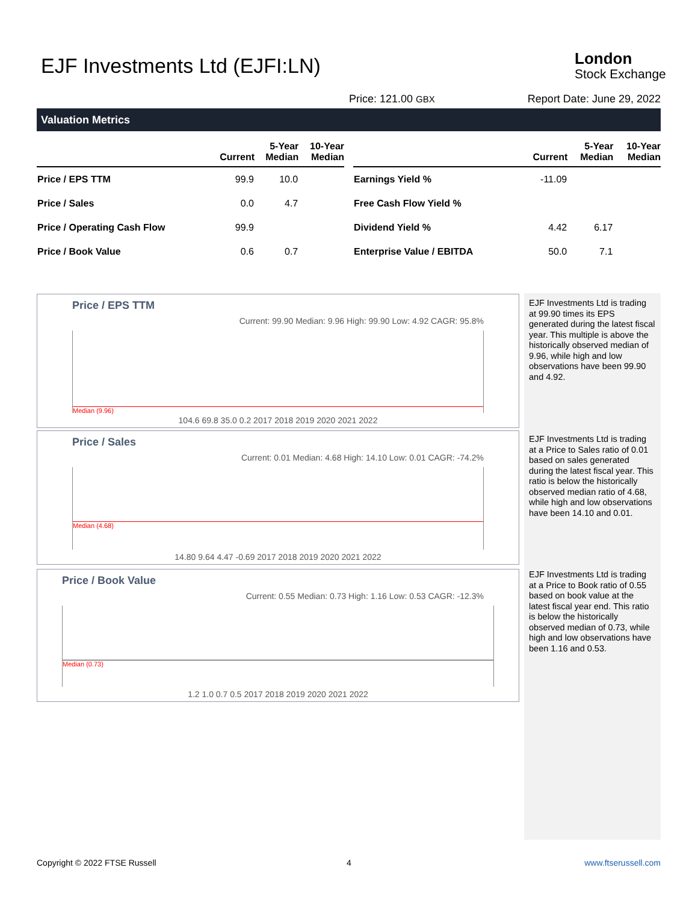EJF Investments Ltd (EJFI:LN) London
Stock Exchange
Price: 121.00 GBX Report Date: June 29, 2022
Valuation Metrics
| | Current | 5-Year Median | 10-Year Median |
| --- | --- | --- | --- |
| Price / EPS TTM | 99.9 | 10.0 | |
| Price / Sales | 0.0 | 4.7 | |
| Price / Operating Cash Flow | 99.9 | | |
| Price / Book Value | 0.6 | 0.7 | |
| | Current | 5-Year Median | 10-Year Median |
| --- | --- | --- | --- |
| Earnings Yield % | -11.09 | | |
| Free Cash Flow Yield % | | | |
| Dividend Yield % | 4.42 | 6.17 | |
| Enterprise Value / EBITDA | 50.0 | 7.1 | |
Price / EPS TTM
Current: 99.90 Median: 9.96 High: 99.90 Low: 4.92 CAGR: 95.8%
Median (9.96)
104.6 69.8 35.0 0.2 2017 2018 2019 2020 2021 2022
Price / Sales
Current: 0.01 Median: 4.68 High: 14.10 Low: 0.01 CAGR: -74.2%
Median (4.68)
14.80 9.64 4.47 -0.69 2017 2018 2019 2020 2021 2022
Price / Book Value
Current: 0.55 Median: 0.73 High: 1.16 Low: 0.53 CAGR: -12.3%
Median (0.73)
1.2 1.0 0.7 0.5 2017 2018 2019 2020 2021 2022
EJF Investments Ltd is trading at 99.90 times its EPS generated during the latest fiscal year. This multiple is above the historically observed median of 9.96, while high and low observations have been 99.90 and 4.92.
EJF Investments Ltd is trading at a Price to Sales ratio of 0.01 based on sales generated during the latest fiscal year. This ratio is below the historically observed median ratio of 4.68, while high and low observations have been 14.10 and 0.01.
EJF Investments Ltd is trading at a Price to Book ratio of 0.55 based on book value at the latest fiscal year end. This ratio is below the historically observed median of 0.73, while high and low observations have been 1.16 and 0.53.
Copyright © 2022 FTSE Russell 4 www.ftserussell.com